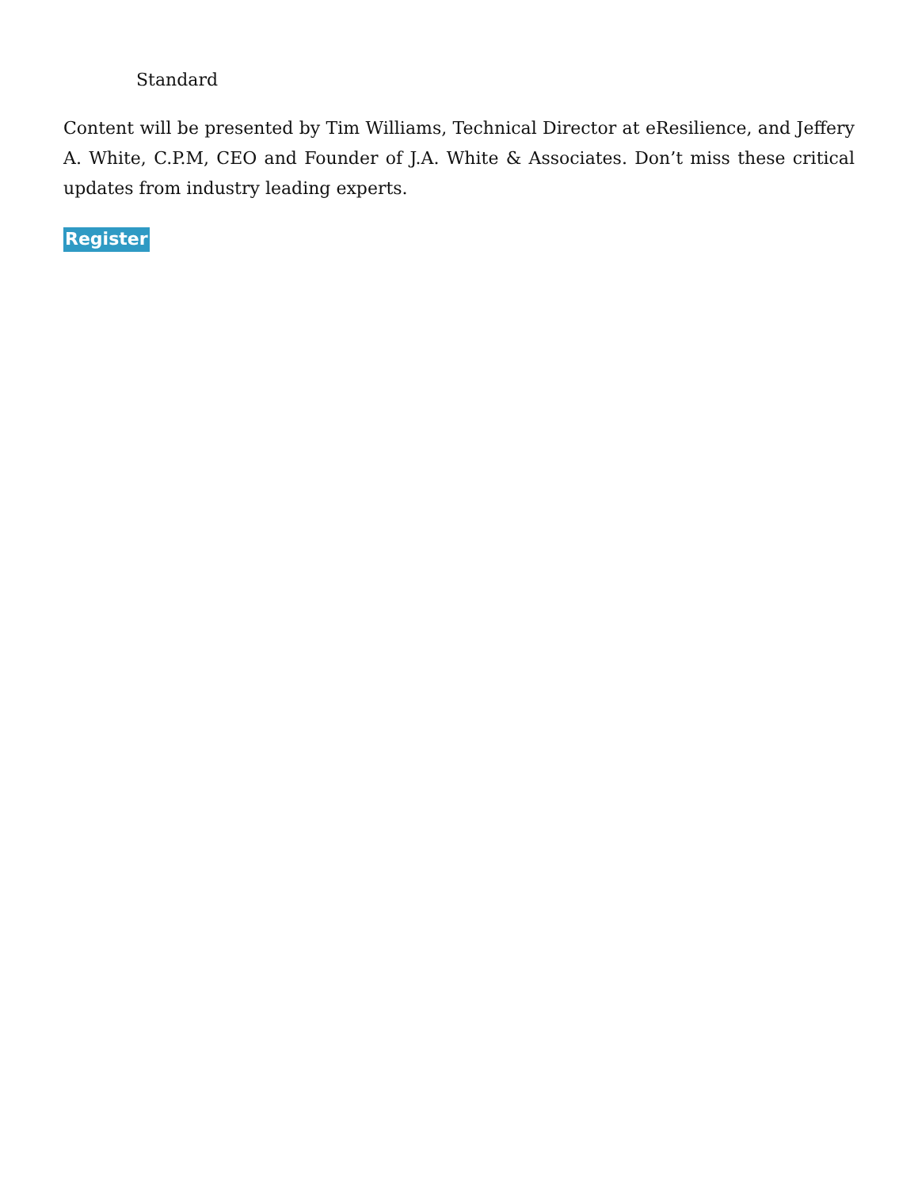Standard
Content will be presented by Tim Williams, Technical Director at eResilience, and Jeffery A. White, C.P.M, CEO and Founder of J.A. White & Associates. Don’t miss these critical updates from industry leading experts.
Register